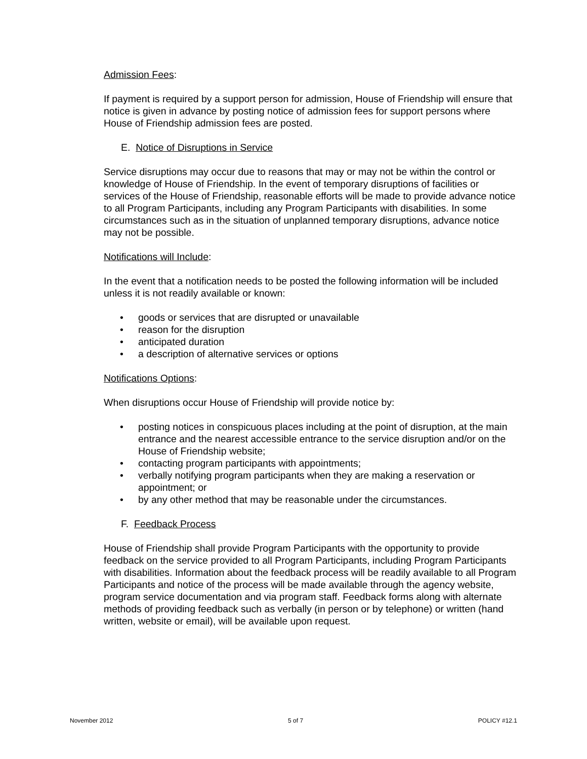Admission Fees:
If payment is required by a support person for admission, House of Friendship will ensure that notice is given in advance by posting notice of admission fees for support persons where House of Friendship admission fees are posted.
E. Notice of Disruptions in Service
Service disruptions may occur due to reasons that may or may not be within the control or knowledge of House of Friendship. In the event of temporary disruptions of facilities or services of the House of Friendship, reasonable efforts will be made to provide advance notice to all Program Participants, including any Program Participants with disabilities. In some circumstances such as in the situation of unplanned temporary disruptions, advance notice may not be possible.
Notifications will Include:
In the event that a notification needs to be posted the following information will be included unless it is not readily available or known:
• goods or services that are disrupted or unavailable
• reason for the disruption
• anticipated duration
• a description of alternative services or options
Notifications Options:
When disruptions occur House of Friendship will provide notice by:
• posting notices in conspicuous places including at the point of disruption, at the main entrance and the nearest accessible entrance to the service disruption and/or on the House of Friendship website;
• contacting program participants with appointments;
• verbally notifying program participants when they are making a reservation or appointment; or
• by any other method that may be reasonable under the circumstances.
F. Feedback Process
House of Friendship shall provide Program Participants with the opportunity to provide feedback on the service provided to all Program Participants, including Program Participants with disabilities. Information about the feedback process will be readily available to all Program Participants and notice of the process will be made available through the agency website, program service documentation and via program staff. Feedback forms along with alternate methods of providing feedback such as verbally (in person or by telephone) or written (hand written, website or email), will be available upon request.
November 2012 5 of 7 POLICY #12.1